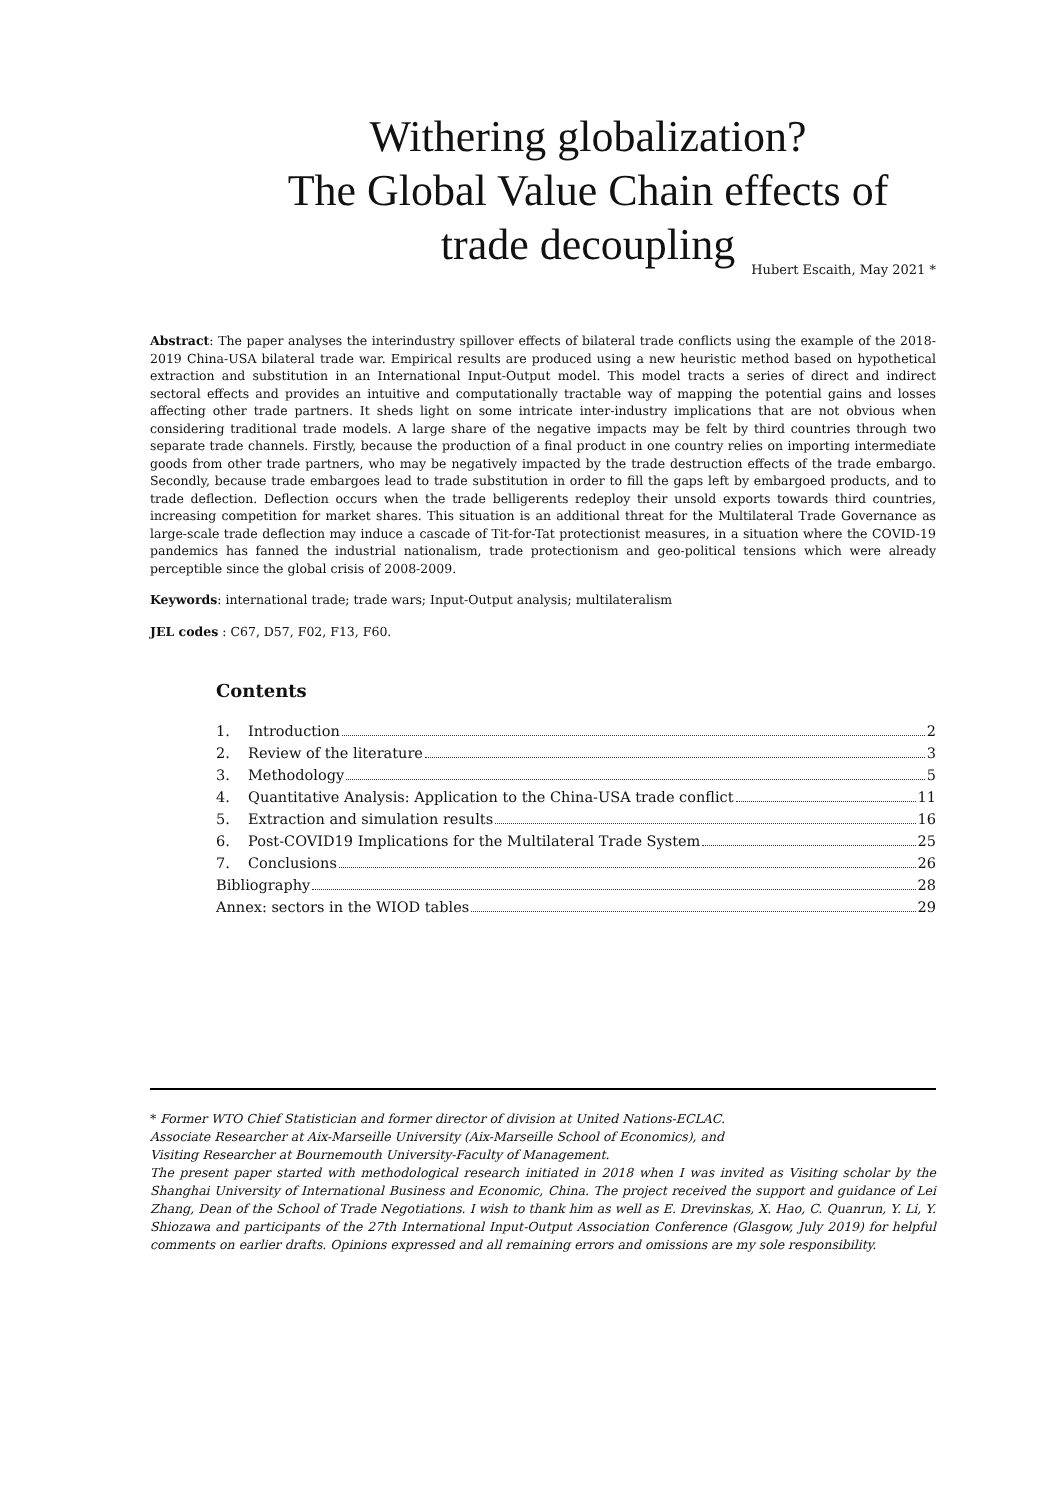Withering globalization?
The Global Value Chain effects of
trade decoupling
Hubert Escaith, May 2021 *
Abstract: The paper analyses the interindustry spillover effects of bilateral trade conflicts using the example of the 2018-2019 China-USA bilateral trade war. Empirical results are produced using a new heuristic method based on hypothetical extraction and substitution in an International Input-Output model. This model tracts a series of direct and indirect sectoral effects and provides an intuitive and computationally tractable way of mapping the potential gains and losses affecting other trade partners. It sheds light on some intricate inter-industry implications that are not obvious when considering traditional trade models. A large share of the negative impacts may be felt by third countries through two separate trade channels. Firstly, because the production of a final product in one country relies on importing intermediate goods from other trade partners, who may be negatively impacted by the trade destruction effects of the trade embargo. Secondly, because trade embargoes lead to trade substitution in order to fill the gaps left by embargoed products, and to trade deflection. Deflection occurs when the trade belligerents redeploy their unsold exports towards third countries, increasing competition for market shares. This situation is an additional threat for the Multilateral Trade Governance as large-scale trade deflection may induce a cascade of Tit-for-Tat protectionist measures, in a situation where the COVID-19 pandemics has fanned the industrial nationalism, trade protectionism and geo-political tensions which were already perceptible since the global crisis of 2008-2009.
Keywords: international trade; trade wars; Input-Output analysis; multilateralism
JEL codes : C67, D57, F02, F13, F60.
Contents
1. Introduction 2
2. Review of the literature 3
3. Methodology 5
4. Quantitative Analysis: Application to the China-USA trade conflict 11
5. Extraction and simulation results 16
6. Post-COVID19 Implications for the Multilateral Trade System 25
7. Conclusions 26
Bibliography 28
Annex: sectors in the WIOD tables 29
* Former WTO Chief Statistician and former director of division at United Nations-ECLAC.
Associate Researcher at Aix-Marseille University (Aix-Marseille School of Economics), and
Visiting Researcher at Bournemouth University-Faculty of Management.
The present paper started with methodological research initiated in 2018 when I was invited as Visiting scholar by the Shanghai University of International Business and Economic, China. The project received the support and guidance of Lei Zhang, Dean of the School of Trade Negotiations. I wish to thank him as well as E. Drevinskas, X. Hao, C. Quanrun, Y. Li, Y. Shiozawa and participants of the 27th International Input-Output Association Conference (Glasgow, July 2019) for helpful comments on earlier drafts. Opinions expressed and all remaining errors and omissions are my sole responsibility.